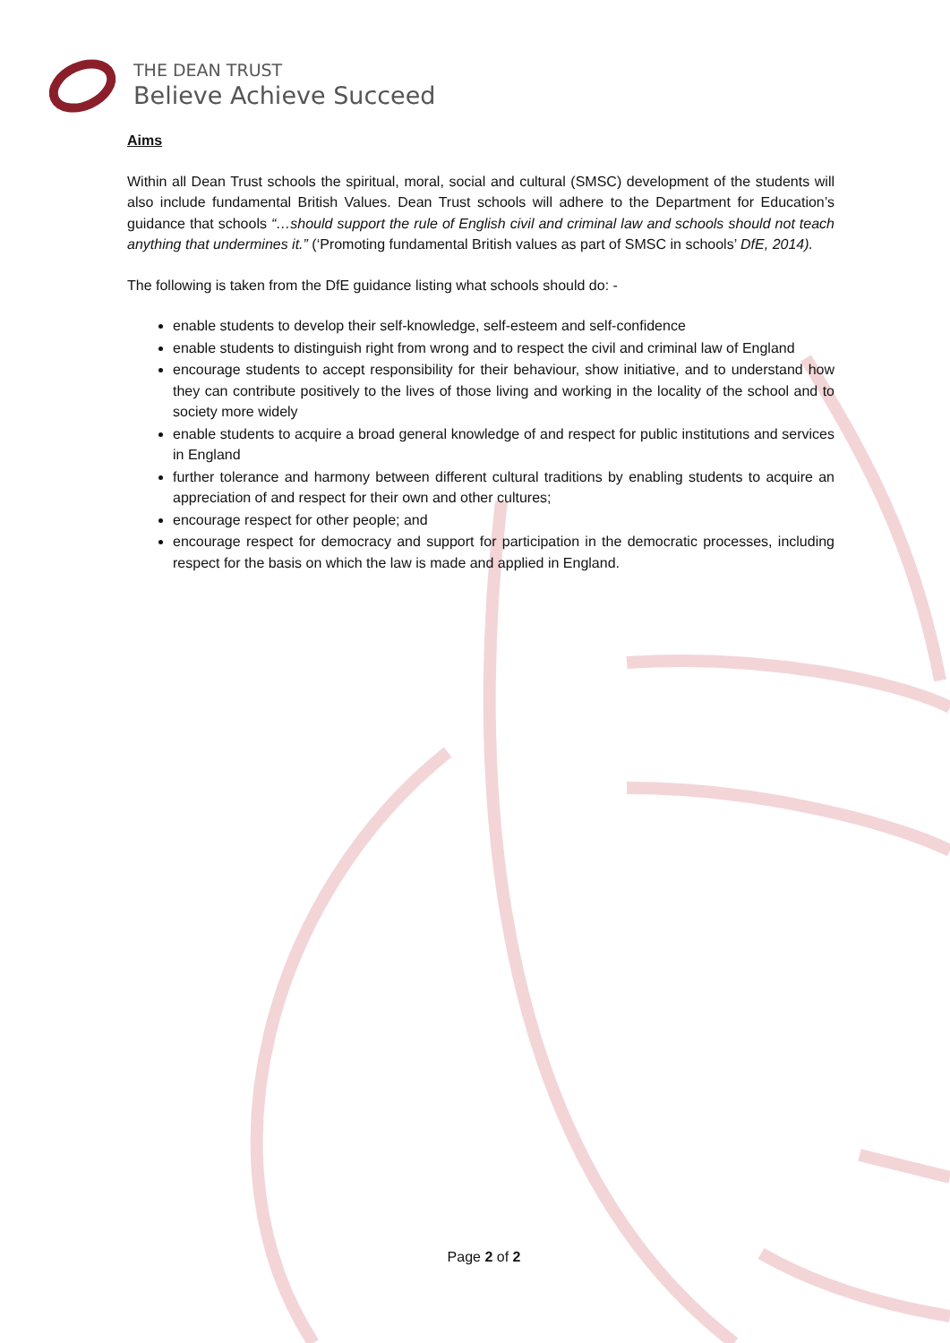THE DEAN TRUST
Believe Achieve Succeed
Aims
Within all Dean Trust schools the spiritual, moral, social and cultural (SMSC) development of the students will also include fundamental British Values. Dean Trust schools will adhere to the Department for Education’s guidance that schools “…should support the rule of English civil and criminal law and schools should not teach anything that undermines it.” (‘Promoting fundamental British values as part of SMSC in schools’ DfE, 2014).
The following is taken from the DfE guidance listing what schools should do: -
enable students to develop their self-knowledge, self-esteem and self-confidence
enable students to distinguish right from wrong and to respect the civil and criminal law of England
encourage students to accept responsibility for their behaviour, show initiative, and to understand how they can contribute positively to the lives of those living and working in the locality of the school and to society more widely
enable students to acquire a broad general knowledge of and respect for public institutions and services in England
further tolerance and harmony between different cultural traditions by enabling students to acquire an appreciation of and respect for their own and other cultures;
encourage respect for other people; and
encourage respect for democracy and support for participation in the democratic processes, including respect for the basis on which the law is made and applied in England.
Page 2 of 2